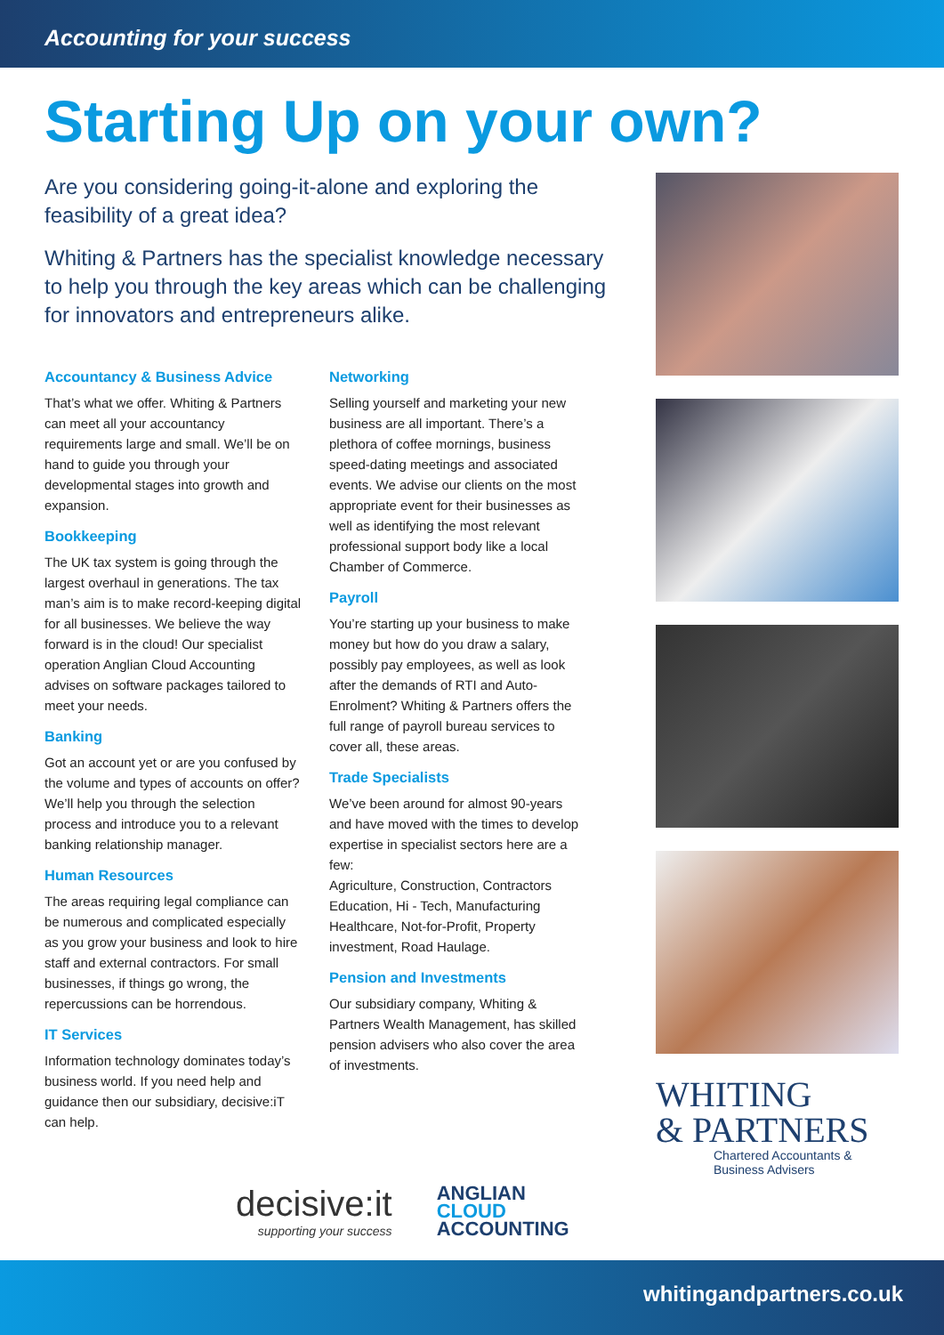Accounting for your success
Starting Up on your own?
Are you considering going-it-alone and exploring the feasibility of a great idea?
Whiting & Partners has the specialist knowledge necessary to help you through the key areas which can be challenging for innovators and entrepreneurs alike.
Accountancy & Business Advice
That’s what we offer. Whiting & Partners can meet all your accountancy requirements large and small. We’ll be on hand to guide you through your developmental stages into growth and expansion.
Bookkeeping
The UK tax system is going through the largest overhaul in generations. The tax man’s aim is to make record-keeping digital for all businesses. We believe the way forward is in the cloud! Our specialist operation Anglian Cloud Accounting advises on software packages tailored to meet your needs.
Banking
Got an account yet or are you confused by the volume and types of accounts on offer? We’ll help you through the selection process and introduce you to a relevant banking relationship manager.
Human Resources
The areas requiring legal compliance can be numerous and complicated especially as you grow your business and look to hire staff and external contractors. For small businesses, if things go wrong, the repercussions can be horrendous.
IT Services
Information technology dominates today’s business world. If you need help and guidance then our subsidiary, decisive:iT can help.
Networking
Selling yourself and marketing your new business are all important. There’s a plethora of coffee mornings, business speed-dating meetings and associated events. We advise our clients on the most appropriate event for their businesses as well as identifying the most relevant professional support body like a local Chamber of Commerce.
Payroll
You’re starting up your business to make money but how do you draw a salary, possibly pay employees, as well as look after the demands of RTI and Auto-Enrolment? Whiting & Partners offers the full range of payroll bureau services to cover all, these areas.
Trade Specialists
We’ve been around for almost 90-years and have moved with the times to develop expertise in specialist sectors here are a few:
Agriculture, Construction, Contractors Education, Hi - Tech, Manufacturing Healthcare, Not-for-Profit, Property investment, Road Haulage.
Pension and Investments
Our subsidiary company, Whiting & Partners Wealth Management, has skilled pension advisers who also cover the area of investments.
WHITING
& PARTNERS
Chartered Accountants &
Business Advisers
decisive:it
supporting your success
ANGLIAN
CLOUD
ACCOUNTING
whitingandpartners.co.uk